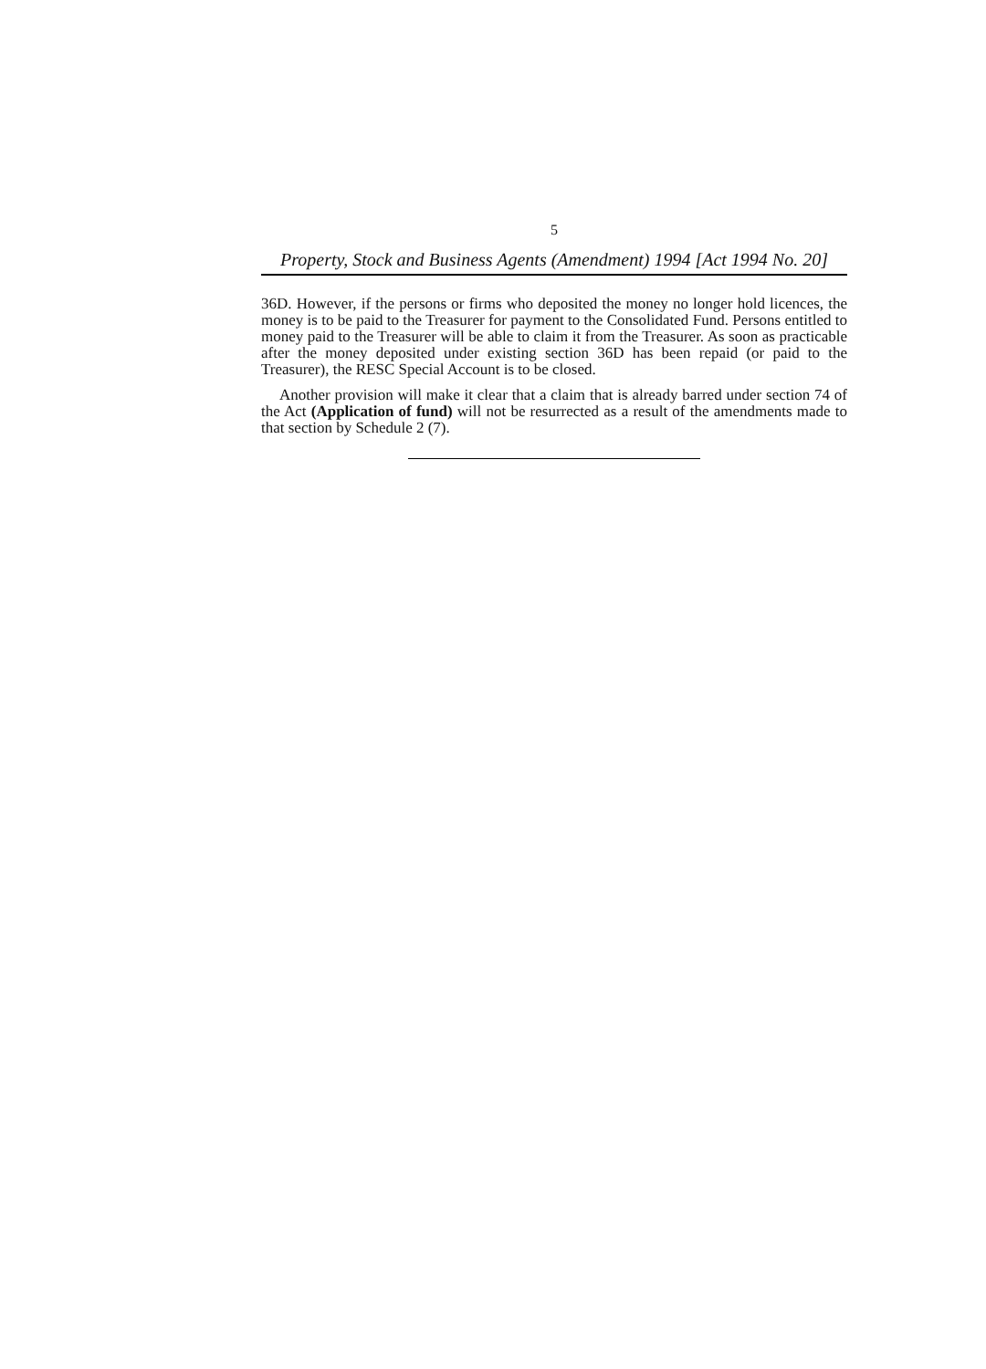5
Property, Stock and Business Agents (Amendment) 1994 [Act 1994 No. 20]
36D. However, if the persons or firms who deposited the money no longer hold licences, the money is to be paid to the Treasurer for payment to the Consolidated Fund. Persons entitled to money paid to the Treasurer will be able to claim it from the Treasurer. As soon as practicable after the money deposited under existing section 36D has been repaid (or paid to the Treasurer), the RESC Special Account is to be closed.
Another provision will make it clear that a claim that is already barred under section 74 of the Act (Application of fund) will not be resurrected as a result of the amendments made to that section by Schedule 2 (7).